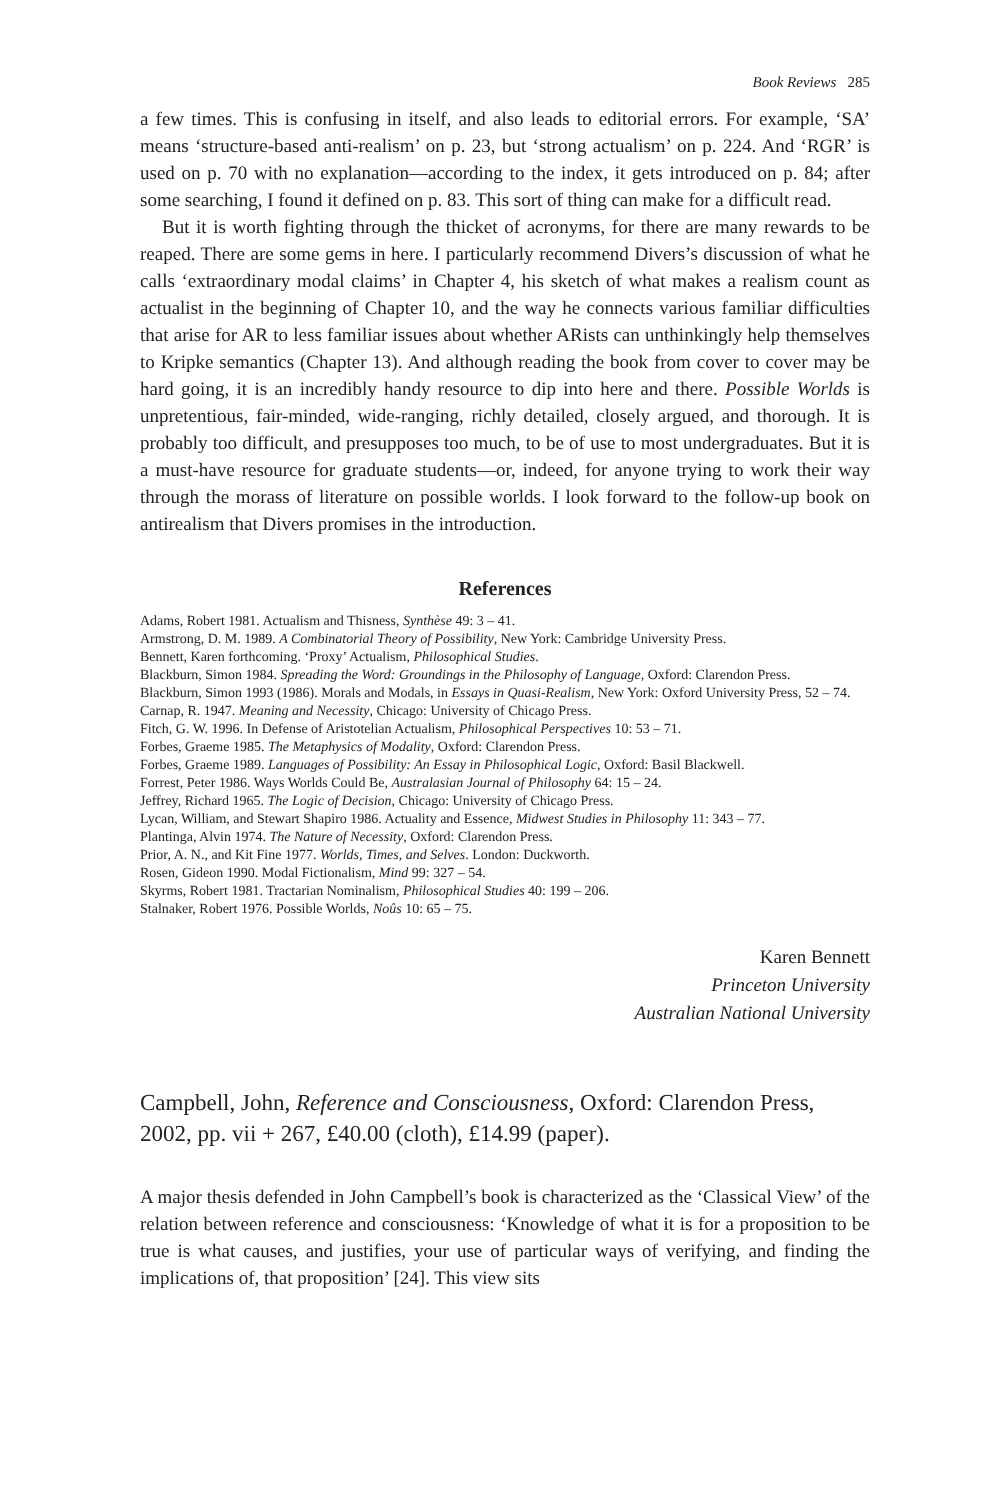Book Reviews 285
a few times. This is confusing in itself, and also leads to editorial errors. For example, ‘SA’ means ‘structure-based anti-realism’ on p. 23, but ‘strong actualism’ on p. 224. And ‘RGR’ is used on p. 70 with no explanation—according to the index, it gets introduced on p. 84; after some searching, I found it defined on p. 83. This sort of thing can make for a difficult read.
But it is worth fighting through the thicket of acronyms, for there are many rewards to be reaped. There are some gems in here. I particularly recommend Divers’s discussion of what he calls ‘extraordinary modal claims’ in Chapter 4, his sketch of what makes a realism count as actualist in the beginning of Chapter 10, and the way he connects various familiar difficulties that arise for AR to less familiar issues about whether ARists can unthinkingly help themselves to Kripke semantics (Chapter 13). And although reading the book from cover to cover may be hard going, it is an incredibly handy resource to dip into here and there. Possible Worlds is unpretentious, fair-minded, wide-ranging, richly detailed, closely argued, and thorough. It is probably too difficult, and presupposes too much, to be of use to most undergraduates. But it is a must-have resource for graduate students—or, indeed, for anyone trying to work their way through the morass of literature on possible worlds. I look forward to the follow-up book on antirealism that Divers promises in the introduction.
References
Adams, Robert 1981. Actualism and Thisness, Synthèse 49: 3 – 41.
Armstrong, D. M. 1989. A Combinatorial Theory of Possibility, New York: Cambridge University Press.
Bennett, Karen forthcoming. ‘Proxy’ Actualism, Philosophical Studies.
Blackburn, Simon 1984. Spreading the Word: Groundings in the Philosophy of Language, Oxford: Clarendon Press.
Blackburn, Simon 1993 (1986). Morals and Modals, in Essays in Quasi-Realism, New York: Oxford University Press, 52 – 74.
Carnap, R. 1947. Meaning and Necessity, Chicago: University of Chicago Press.
Fitch, G. W. 1996. In Defense of Aristotelian Actualism, Philosophical Perspectives 10: 53 – 71.
Forbes, Graeme 1985. The Metaphysics of Modality, Oxford: Clarendon Press.
Forbes, Graeme 1989. Languages of Possibility: An Essay in Philosophical Logic, Oxford: Basil Blackwell.
Forrest, Peter 1986. Ways Worlds Could Be, Australasian Journal of Philosophy 64: 15 – 24.
Jeffrey, Richard 1965. The Logic of Decision, Chicago: University of Chicago Press.
Lycan, William, and Stewart Shapiro 1986. Actuality and Essence, Midwest Studies in Philosophy 11: 343 – 77.
Plantinga, Alvin 1974. The Nature of Necessity, Oxford: Clarendon Press.
Prior, A. N., and Kit Fine 1977. Worlds, Times, and Selves. London: Duckworth.
Rosen, Gideon 1990. Modal Fictionalism, Mind 99: 327 – 54.
Skyrms, Robert 1981. Tractarian Nominalism, Philosophical Studies 40: 199 – 206.
Stalnaker, Robert 1976. Possible Worlds, Noûs 10: 65 – 75.
Karen Bennett
Princeton University
Australian National University
Campbell, John, Reference and Consciousness, Oxford: Clarendon Press, 2002, pp. vii + 267, £40.00 (cloth), £14.99 (paper).
A major thesis defended in John Campbell’s book is characterized as the ‘Classical View’ of the relation between reference and consciousness: ‘Knowledge of what it is for a proposition to be true is what causes, and justifies, your use of particular ways of verifying, and finding the implications of, that proposition’ [24]. This view sits